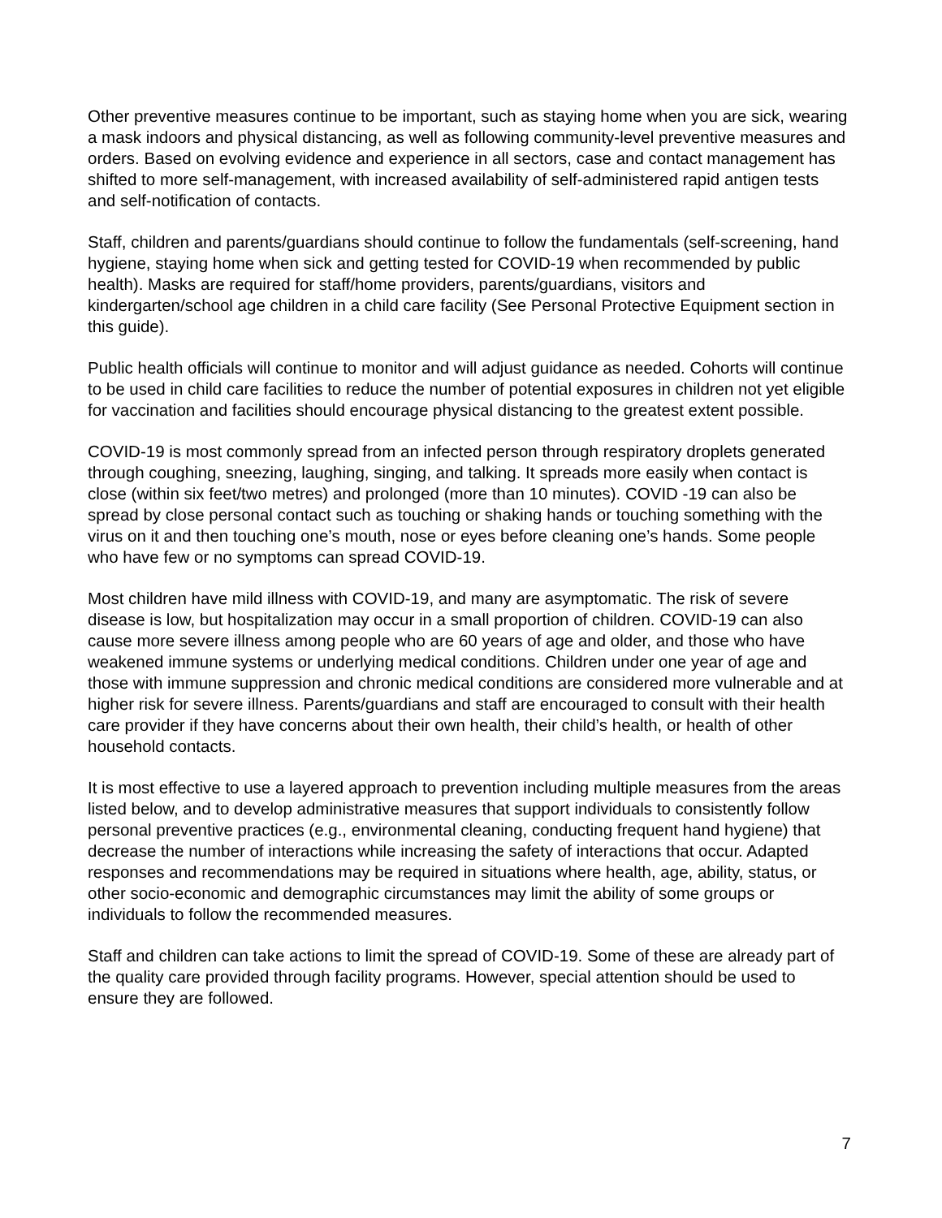Other preventive measures continue to be important, such as staying home when you are sick, wearing a mask indoors and physical distancing, as well as following community-level preventive measures and orders. Based on evolving evidence and experience in all sectors, case and contact management has shifted to more self-management, with increased availability of self-administered rapid antigen tests and self-notification of contacts.
Staff, children and parents/guardians should continue to follow the fundamentals (self-screening, hand hygiene, staying home when sick and getting tested for COVID-19 when recommended by public health). Masks are required for staff/home providers, parents/guardians, visitors and kindergarten/school age children in a child care facility (See Personal Protective Equipment section in this guide).
Public health officials will continue to monitor and will adjust guidance as needed. Cohorts will continue to be used in child care facilities to reduce the number of potential exposures in children not yet eligible for vaccination and facilities should encourage physical distancing to the greatest extent possible.
COVID-19 is most commonly spread from an infected person through respiratory droplets generated through coughing, sneezing, laughing, singing, and talking. It spreads more easily when contact is close (within six feet/two metres) and prolonged (more than 10 minutes). COVID -19 can also be spread by close personal contact such as touching or shaking hands or touching something with the virus on it and then touching one’s mouth, nose or eyes before cleaning one’s hands. Some people who have few or no symptoms can spread COVID-19.
Most children have mild illness with COVID-19, and many are asymptomatic. The risk of severe disease is low, but hospitalization may occur in a small proportion of children. COVID-19 can also cause more severe illness among people who are 60 years of age and older, and those who have weakened immune systems or underlying medical conditions. Children under one year of age and those with immune suppression and chronic medical conditions are considered more vulnerable and at higher risk for severe illness. Parents/guardians and staff are encouraged to consult with their health care provider if they have concerns about their own health, their child’s health, or health of other household contacts.
It is most effective to use a layered approach to prevention including multiple measures from the areas listed below, and to develop administrative measures that support individuals to consistently follow personal preventive practices (e.g., environmental cleaning, conducting frequent hand hygiene) that decrease the number of interactions while increasing the safety of interactions that occur. Adapted responses and recommendations may be required in situations where health, age, ability, status, or other socio-economic and demographic circumstances may limit the ability of some groups or individuals to follow the recommended measures.
Staff and children can take actions to limit the spread of COVID-19. Some of these are already part of the quality care provided through facility programs. However, special attention should be used to ensure they are followed.
7